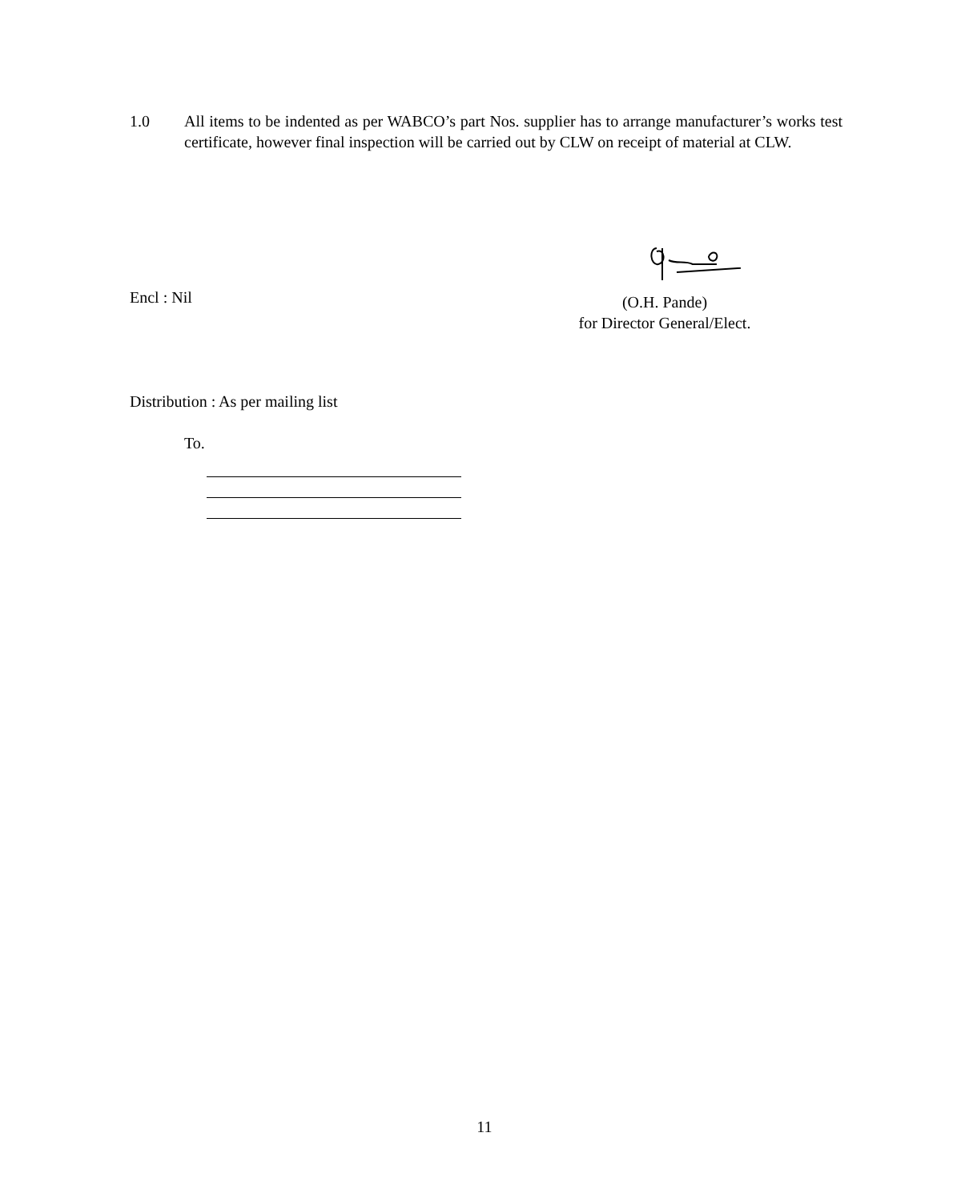1.0 All items to be indented as per WABCO’s part Nos. supplier has to arrange manufacturer’s works test certificate, however final inspection will be carried out by CLW on receipt of material at CLW.
(O.H. Pande)
for Director General/Elect.
Encl : Nil
Distribution : As per mailing list
To.
11